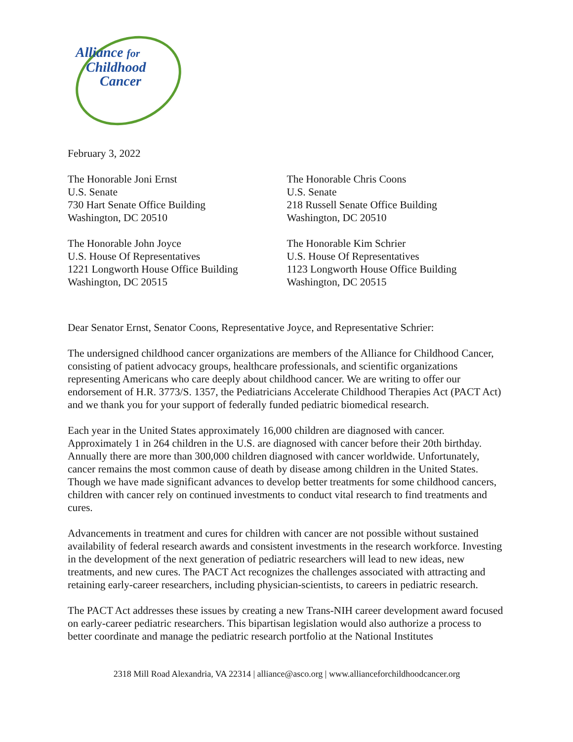Alliance for
Childhood
Cancer
February 3, 2022
The Honorable Joni Ernst
U.S. Senate
730 Hart Senate Office Building
Washington, DC 20510
The Honorable Chris Coons
U.S. Senate
218 Russell Senate Office Building
Washington, DC 20510
The Honorable John Joyce
U.S. House Of Representatives
1221 Longworth House Office Building
Washington, DC 20515
The Honorable Kim Schrier
U.S. House Of Representatives
1123 Longworth House Office Building
Washington, DC 20515
Dear Senator Ernst, Senator Coons, Representative Joyce, and Representative Schrier:
The undersigned childhood cancer organizations are members of the Alliance for Childhood Cancer, consisting of patient advocacy groups, healthcare professionals, and scientific organizations representing Americans who care deeply about childhood cancer. We are writing to offer our endorsement of H.R. 3773/S. 1357, the Pediatricians Accelerate Childhood Therapies Act (PACT Act) and we thank you for your support of federally funded pediatric biomedical research.
Each year in the United States approximately 16,000 children are diagnosed with cancer. Approximately 1 in 264 children in the U.S. are diagnosed with cancer before their 20th birthday. Annually there are more than 300,000 children diagnosed with cancer worldwide. Unfortunately, cancer remains the most common cause of death by disease among children in the United States. Though we have made significant advances to develop better treatments for some childhood cancers, children with cancer rely on continued investments to conduct vital research to find treatments and cures.
Advancements in treatment and cures for children with cancer are not possible without sustained availability of federal research awards and consistent investments in the research workforce. Investing in the development of the next generation of pediatric researchers will lead to new ideas, new treatments, and new cures. The PACT Act recognizes the challenges associated with attracting and retaining early-career researchers, including physician-scientists, to careers in pediatric research.
The PACT Act addresses these issues by creating a new Trans-NIH career development award focused on early-career pediatric researchers. This bipartisan legislation would also authorize a process to better coordinate and manage the pediatric research portfolio at the National Institutes
2318 Mill Road Alexandria, VA 22314 | alliance@asco.org | www.allianceforchildhoodcancer.org